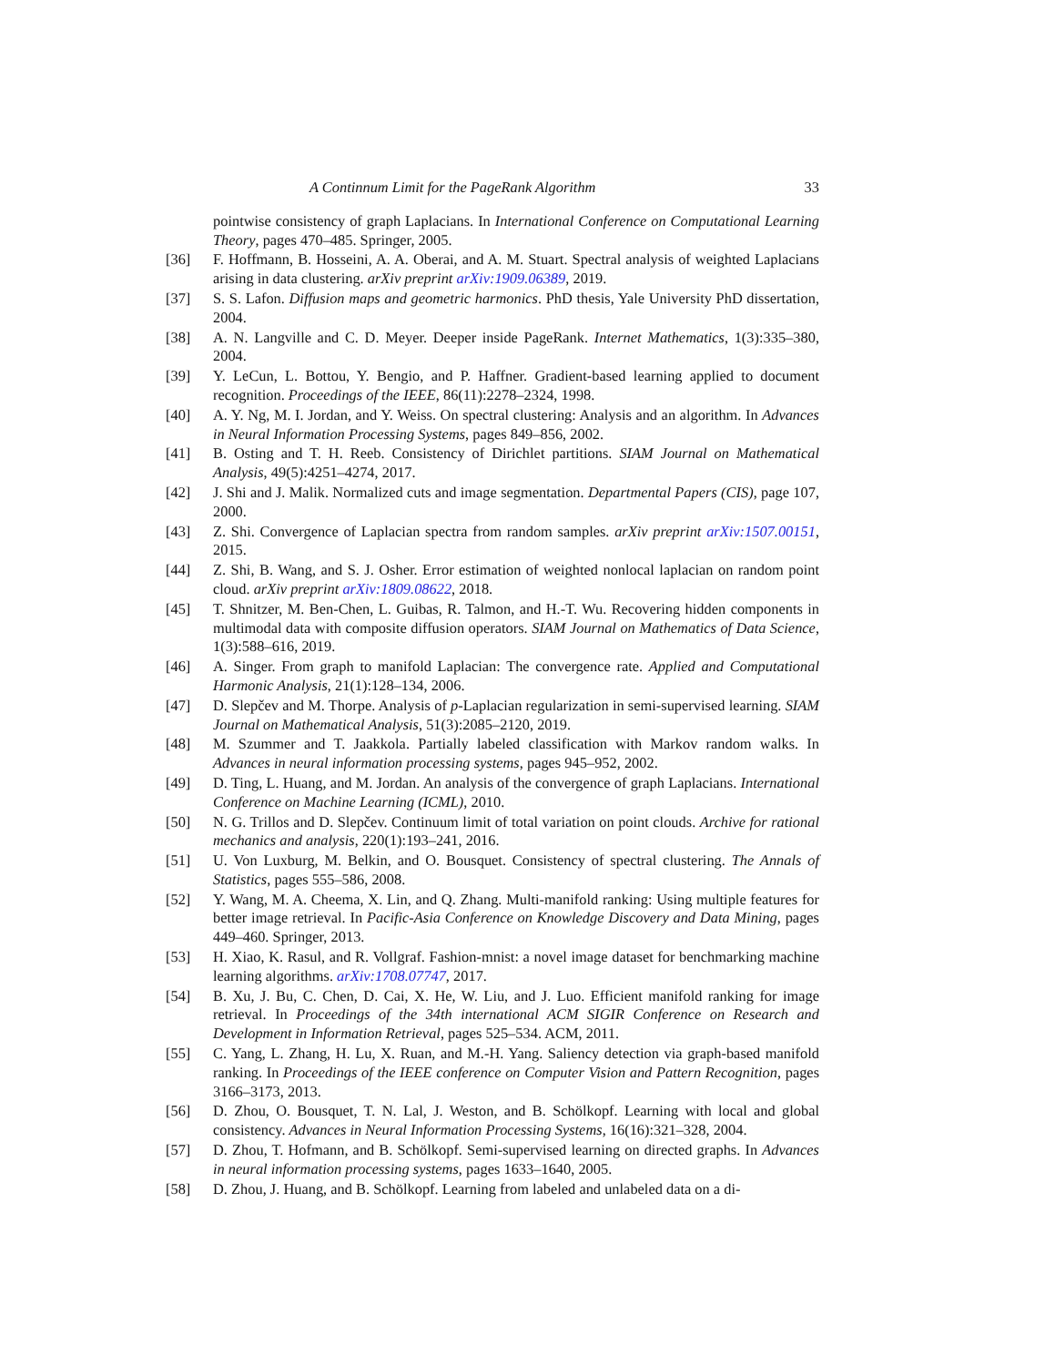A Continnum Limit for the PageRank Algorithm 33
pointwise consistency of graph Laplacians. In International Conference on Computational Learning Theory, pages 470–485. Springer, 2005.
[36] F. Hoffmann, B. Hosseini, A. A. Oberai, and A. M. Stuart. Spectral analysis of weighted Laplacians arising in data clustering. arXiv preprint arXiv:1909.06389, 2019.
[37] S. S. Lafon. Diffusion maps and geometric harmonics. PhD thesis, Yale University PhD dissertation, 2004.
[38] A. N. Langville and C. D. Meyer. Deeper inside PageRank. Internet Mathematics, 1(3):335–380, 2004.
[39] Y. LeCun, L. Bottou, Y. Bengio, and P. Haffner. Gradient-based learning applied to document recognition. Proceedings of the IEEE, 86(11):2278–2324, 1998.
[40] A. Y. Ng, M. I. Jordan, and Y. Weiss. On spectral clustering: Analysis and an algorithm. In Advances in Neural Information Processing Systems, pages 849–856, 2002.
[41] B. Osting and T. H. Reeb. Consistency of Dirichlet partitions. SIAM Journal on Mathematical Analysis, 49(5):4251–4274, 2017.
[42] J. Shi and J. Malik. Normalized cuts and image segmentation. Departmental Papers (CIS), page 107, 2000.
[43] Z. Shi. Convergence of Laplacian spectra from random samples. arXiv preprint arXiv:1507.00151, 2015.
[44] Z. Shi, B. Wang, and S. J. Osher. Error estimation of weighted nonlocal laplacian on random point cloud. arXiv preprint arXiv:1809.08622, 2018.
[45] T. Shnitzer, M. Ben-Chen, L. Guibas, R. Talmon, and H.-T. Wu. Recovering hidden components in multimodal data with composite diffusion operators. SIAM Journal on Mathematics of Data Science, 1(3):588–616, 2019.
[46] A. Singer. From graph to manifold Laplacian: The convergence rate. Applied and Computational Harmonic Analysis, 21(1):128–134, 2006.
[47] D. Slepčev and M. Thorpe. Analysis of p-Laplacian regularization in semi-supervised learning. SIAM Journal on Mathematical Analysis, 51(3):2085–2120, 2019.
[48] M. Szummer and T. Jaakkola. Partially labeled classification with Markov random walks. In Advances in neural information processing systems, pages 945–952, 2002.
[49] D. Ting, L. Huang, and M. Jordan. An analysis of the convergence of graph Laplacians. International Conference on Machine Learning (ICML), 2010.
[50] N. G. Trillos and D. Slepčev. Continuum limit of total variation on point clouds. Archive for rational mechanics and analysis, 220(1):193–241, 2016.
[51] U. Von Luxburg, M. Belkin, and O. Bousquet. Consistency of spectral clustering. The Annals of Statistics, pages 555–586, 2008.
[52] Y. Wang, M. A. Cheema, X. Lin, and Q. Zhang. Multi-manifold ranking: Using multiple features for better image retrieval. In Pacific-Asia Conference on Knowledge Discovery and Data Mining, pages 449–460. Springer, 2013.
[53] H. Xiao, K. Rasul, and R. Vollgraf. Fashion-mnist: a novel image dataset for benchmarking machine learning algorithms. arXiv:1708.07747, 2017.
[54] B. Xu, J. Bu, C. Chen, D. Cai, X. He, W. Liu, and J. Luo. Efficient manifold ranking for image retrieval. In Proceedings of the 34th international ACM SIGIR Conference on Research and Development in Information Retrieval, pages 525–534. ACM, 2011.
[55] C. Yang, L. Zhang, H. Lu, X. Ruan, and M.-H. Yang. Saliency detection via graph-based manifold ranking. In Proceedings of the IEEE conference on Computer Vision and Pattern Recognition, pages 3166–3173, 2013.
[56] D. Zhou, O. Bousquet, T. N. Lal, J. Weston, and B. Schölkopf. Learning with local and global consistency. Advances in Neural Information Processing Systems, 16(16):321–328, 2004.
[57] D. Zhou, T. Hofmann, and B. Schölkopf. Semi-supervised learning on directed graphs. In Advances in neural information processing systems, pages 1633–1640, 2005.
[58] D. Zhou, J. Huang, and B. Schölkopf. Learning from labeled and unlabeled data on a di-